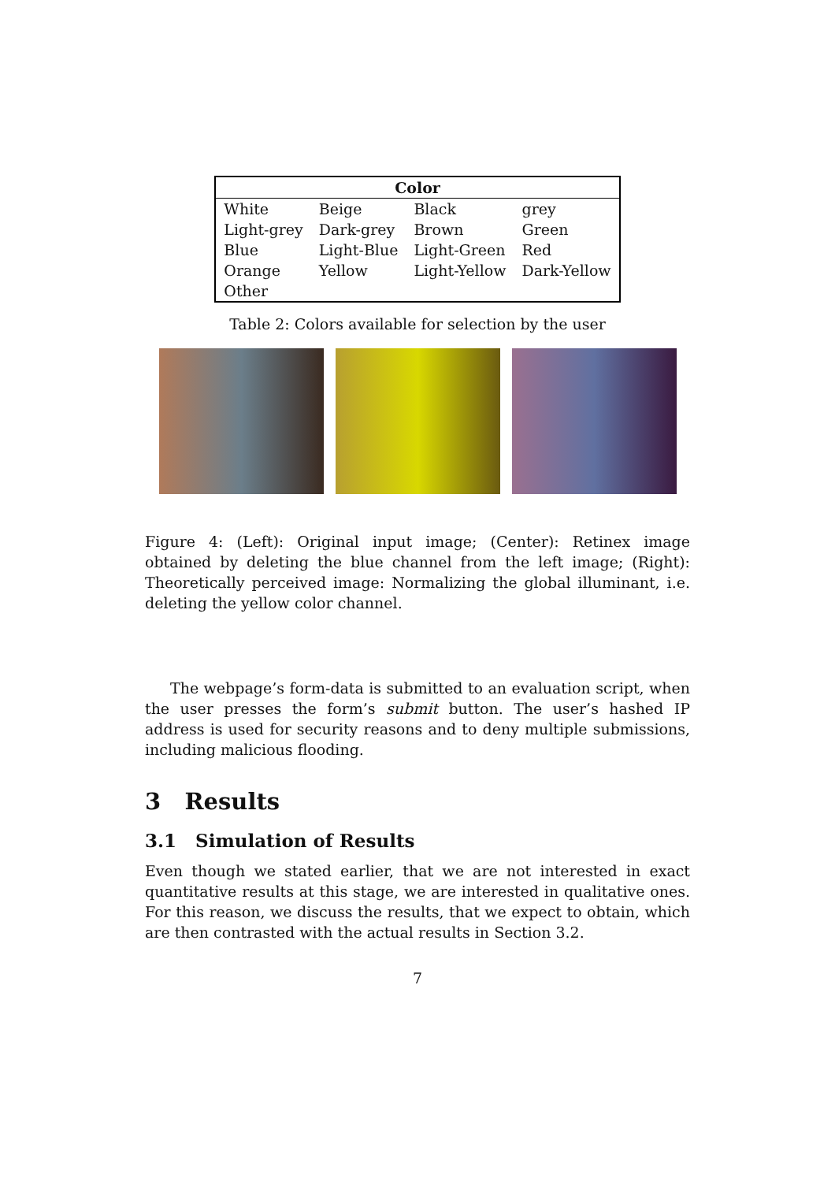| Color | | | |
| --- | --- | --- | --- |
| White | Beige | Black | grey |
| Light-grey | Dark-grey | Brown | Green |
| Blue | Light-Blue | Light-Green | Red |
| Orange | Yellow | Light-Yellow | Dark-Yellow |
| Other | | | |
Table 2: Colors available for selection by the user
Figure 4: (Left): Original input image; (Center): Retinex image obtained by deleting the blue channel from the left image; (Right): Theoretically perceived image: Normalizing the global illuminant, i.e. deleting the yellow color channel.
The webpage’s form-data is submitted to an evaluation script, when the user presses the form’s submit button. The user’s hashed IP address is used for security reasons and to deny multiple submissions, including malicious flooding.
3 Results
3.1 Simulation of Results
Even though we stated earlier, that we are not interested in exact quantitative results at this stage, we are interested in qualitative ones. For this reason, we discuss the results, that we expect to obtain, which are then contrasted with the actual results in Section 3.2.
7